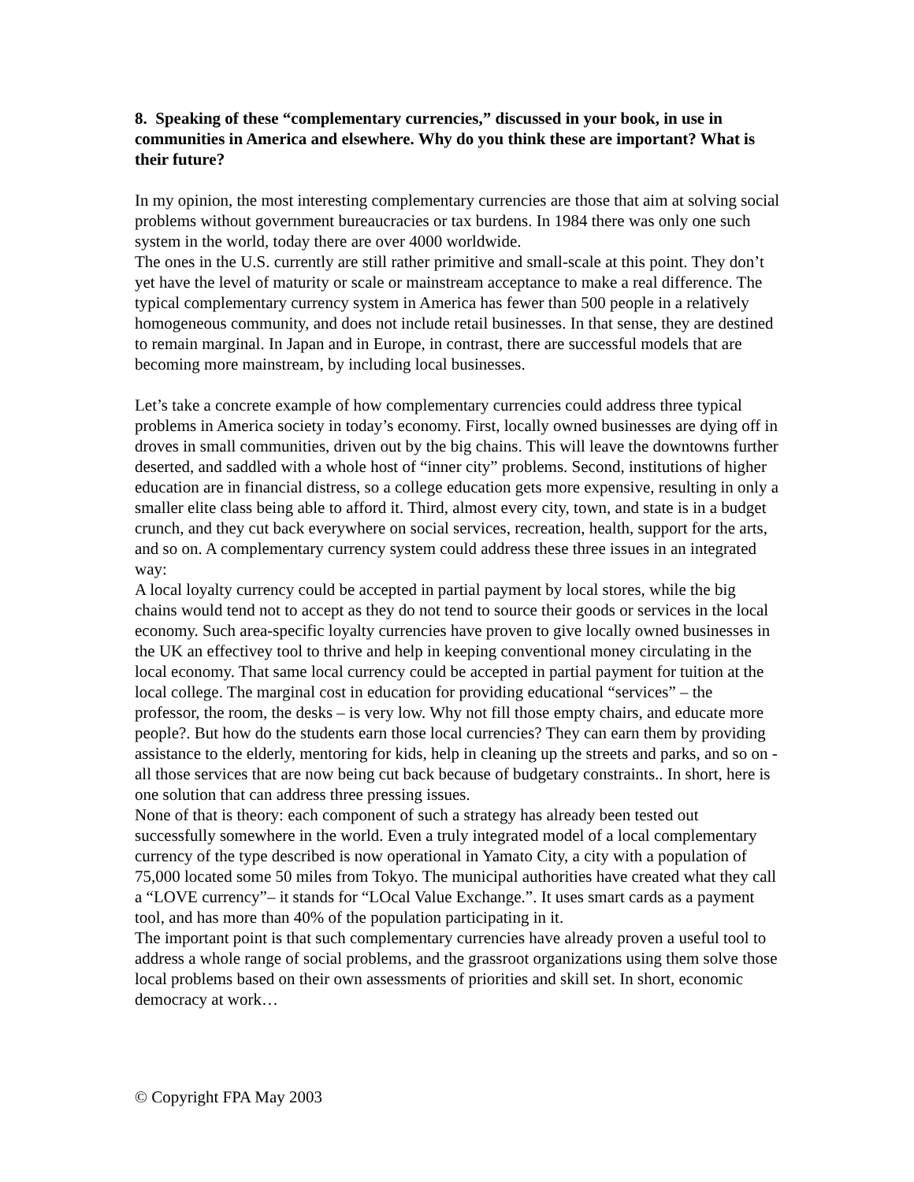8. Speaking of these “complementary currencies,” discussed in your book, in use in communities in America and elsewhere. Why do you think these are important? What is their future?
In my opinion, the most interesting complementary currencies are those that aim at solving social problems without government bureaucracies or tax burdens. In 1984 there was only one such system in the world, today there are over 4000 worldwide.
The ones in the U.S. currently are still rather primitive and small-scale at this point. They don’t yet have the level of maturity or scale or mainstream acceptance to make a real difference. The typical complementary currency system in America has fewer than 500 people in a relatively homogeneous community, and does not include retail businesses. In that sense, they are destined to remain marginal. In Japan and in Europe, in contrast, there are successful models that are becoming more mainstream, by including local businesses.
Let’s take a concrete example of how complementary currencies could address three typical problems in America society in today’s economy. First, locally owned businesses are dying off in droves in small communities, driven out by the big chains. This will leave the downtowns further deserted, and saddled with a whole host of “inner city” problems. Second, institutions of higher education are in financial distress, so a college education gets more expensive, resulting in only a smaller elite class being able to afford it. Third, almost every city, town, and state is in a budget crunch, and they cut back everywhere on social services, recreation, health, support for the arts, and so on. A complementary currency system could address these three issues in an integrated way:
A local loyalty currency could be accepted in partial payment by local stores, while the big chains would tend not to accept as they do not tend to source their goods or services in the local economy. Such area-specific loyalty currencies have proven to give locally owned businesses in the UK an effectivey tool to thrive and help in keeping conventional money circulating in the local economy. That same local currency could be accepted in partial payment for tuition at the local college. The marginal cost in education for providing educational “services” – the professor, the room, the desks – is very low. Why not fill those empty chairs, and educate more people?. But how do the students earn those local currencies? They can earn them by providing assistance to the elderly, mentoring for kids, help in cleaning up the streets and parks, and so on - all those services that are now being cut back because of budgetary constraints.. In short, here is one solution that can address three pressing issues.
None of that is theory: each component of such a strategy has already been tested out successfully somewhere in the world. Even a truly integrated model of a local complementary currency of the type described is now operational in Yamato City, a city with a population of 75,000 located some 50 miles from Tokyo. The municipal authorities have created what they call a “LOVE currency”– it stands for “LOcal Value Exchange.”. It uses smart cards as a payment tool, and has more than 40% of the population participating in it.
The important point is that such complementary currencies have already proven a useful tool to address a whole range of social problems, and the grassroot organizations using them solve those local problems based on their own assessments of priorities and skill set. In short, economic democracy at work…
© Copyright FPA May 2003